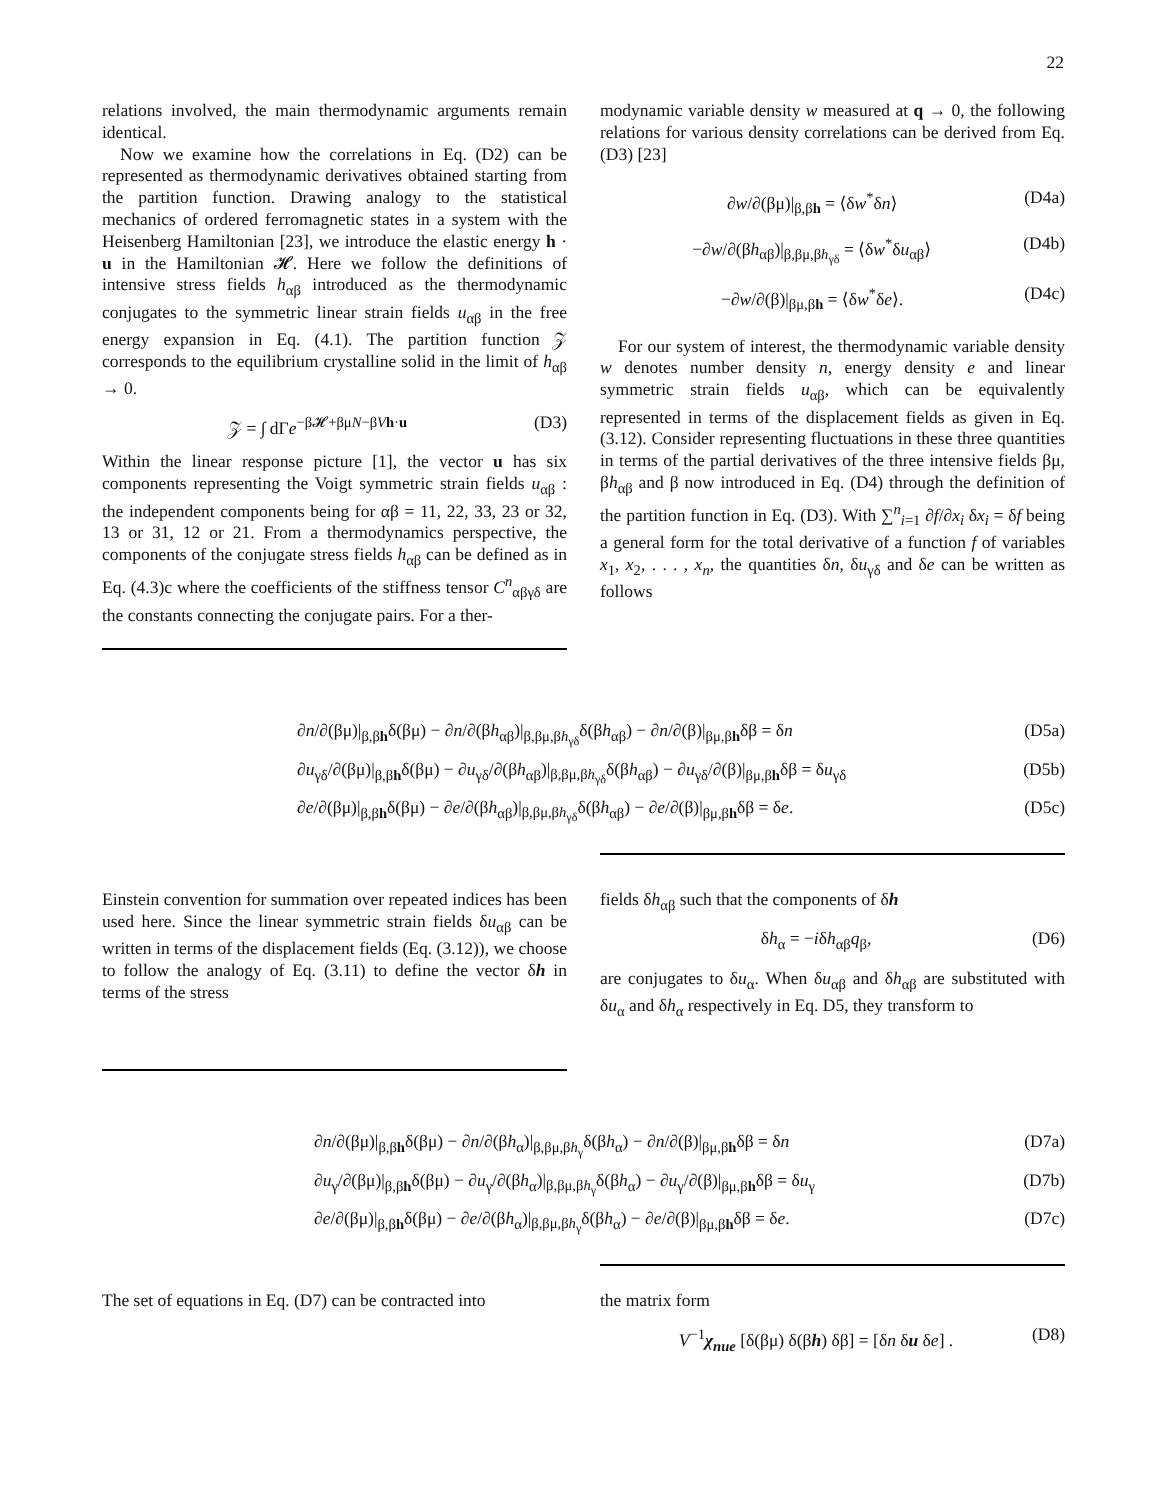22
relations involved, the main thermodynamic arguments remain identical.
Now we examine how the correlations in Eq. (D2) can be represented as thermodynamic derivatives obtained starting from the partition function. Drawing analogy to the statistical mechanics of ordered ferromagnetic states in a system with the Heisenberg Hamiltonian [23], we introduce the elastic energy h · u in the Hamiltonian 𝓗. Here we follow the definitions of intensive stress fields h<sub>αβ</sub> introduced as the thermodynamic conjugates to the symmetric linear strain fields u<sub>αβ</sub> in the free energy expansion in Eq. (4.1). The partition function 𝒵 corresponds to the equilibrium crystalline solid in the limit of h<sub>αβ</sub> → 0.
𝒵 = ∫ dΓe<sup>−β𝓗+βμN−βVh·u</sup> (D3)
Within the linear response picture [1], the vector u has six components representing the Voigt symmetric strain fields u<sub>αβ</sub> : the independent components being for αβ = 11, 22, 33, 23 or 32, 13 or 31, 12 or 21. From a thermodynamics perspective, the components of the conjugate stress fields h<sub>αβ</sub> can be defined as in Eq. (4.3)c where the coefficients of the stiffness tensor C<sup>n</sup><sub>αβγδ</sub> are the constants connecting the conjugate pairs. For a ther-
modynamic variable density w measured at q → 0, the following relations for various density correlations can be derived from Eq. (D3) [23]
∂w/∂(βμ)|<sub>β,βh</sub> = ⟨δw<sup>*</sup>δn⟩ (D4a)
−∂w/∂(βh<sub>αβ</sub>)|<sub>β,βμ,βh<sub>γδ</sub></sub> = ⟨δw<sup>*</sup>δu<sub>αβ</sub>⟩ (D4b)
−∂w/∂(β)|<sub>βμ,βh</sub> = ⟨δw<sup>*</sup>δe⟩. (D4c)
For our system of interest, the thermodynamic variable density w denotes number density n, energy density e and linear symmetric strain fields u<sub>αβ</sub>, which can be equivalently represented in terms of the displacement fields as given in Eq. (3.12). Consider representing fluctuations in these three quantities in terms of the partial derivatives of the three intensive fields βμ, βh<sub>αβ</sub> and β now introduced in Eq. (D4) through the definition of the partition function in Eq. (D3). With ∑<sup>n</sup><sub>i=1</sub> ∂f/∂x<sub>i</sub> δx<sub>i</sub> = δf being a general form for the total derivative of a function f of variables x<sub>1</sub>, x<sub>2</sub>, . . . , x<sub>n</sub>, the quantities δn, δu<sub>γδ</sub> and δe can be written as follows
∂n/∂(βμ)|<sub>β,βh</sub>δ(βμ) − ∂n/∂(βh<sub>αβ</sub>)|<sub>β,βμ,βh<sub>γδ</sub></sub>δ(βh<sub>αβ</sub>) − ∂n/∂(β)|<sub>βμ,βh</sub>δβ = δn (D5a)
∂u<sub>γδ</sub>/∂(βμ)|<sub>β,βh</sub>δ(βμ) − ∂u<sub>γδ</sub>/∂(βh<sub>αβ</sub>)|<sub>β,βμ,βh<sub>γδ</sub></sub>δ(βh<sub>αβ</sub>) − ∂u<sub>γδ</sub>/∂(β)|<sub>βμ,βh</sub>δβ = δu<sub>γδ</sub> (D5b)
∂e/∂(βμ)|<sub>β,βh</sub>δ(βμ) − ∂e/∂(βh<sub>αβ</sub>)|<sub>β,βμ,βh<sub>γδ</sub></sub>δ(βh<sub>αβ</sub>) − ∂e/∂(β)|<sub>βμ,βh</sub>δβ = δe. (D5c)
Einstein convention for summation over repeated indices has been used here. Since the linear symmetric strain fields δu<sub>αβ</sub> can be written in terms of the displacement fields (Eq. (3.12)), we choose to follow the analogy of Eq. (3.11) to define the vector δh in terms of the stress
fields δh<sub>αβ</sub> such that the components of δh
δh<sub>α</sub> = −iδh<sub>αβ</sub>q<sub>β</sub>, (D6)
are conjugates to δu<sub>α</sub>. When δu<sub>αβ</sub> and δh<sub>αβ</sub> are substituted with δu<sub>α</sub> and δh<sub>α</sub> respectively in Eq. D5, they transform to
∂n/∂(βμ)|<sub>β,βh</sub>δ(βμ) − ∂n/∂(βh<sub>α</sub>)|<sub>β,βμ,βh<sub>γ</sub></sub>δ(βh<sub>α</sub>) − ∂n/∂(β)|<sub>βμ,βh</sub>δβ = δn (D7a)
∂u<sub>γ</sub>/∂(βμ)|<sub>β,βh</sub>δ(βμ) − ∂u<sub>γ</sub>/∂(βh<sub>α</sub>)|<sub>β,βμ,βh<sub>γ</sub></sub>δ(βh<sub>α</sub>) − ∂u<sub>γ</sub>/∂(β)|<sub>βμ,βh</sub>δβ = δu<sub>γ</sub> (D7b)
∂e/∂(βμ)|<sub>β,βh</sub>δ(βμ) − ∂e/∂(βh<sub>α</sub>)|<sub>β,βμ,βh<sub>γ</sub></sub>δ(βh<sub>α</sub>) − ∂e/∂(β)|<sub>βμ,βh</sub>δβ = δe. (D7c)
The set of equations in Eq. (D7) can be contracted into
the matrix form
V<sup>−1</sup>χ<sub>nue</sub> [δ(βμ) δ(βh) δβ] = [δn δu δe] . (D8)